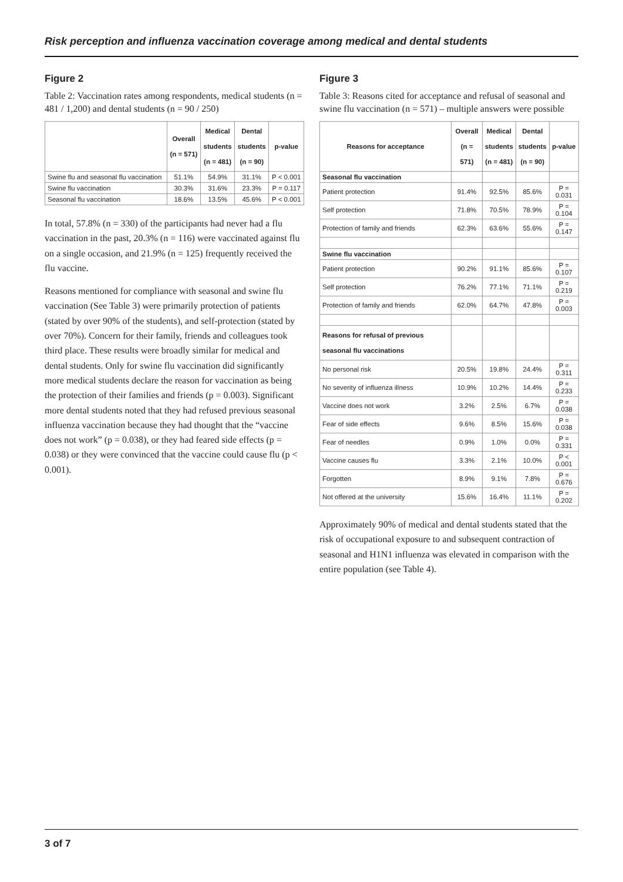Risk perception and influenza vaccination coverage among medical and dental students
Figure 2
Table 2: Vaccination rates among respondents, medical students (n = 481 / 1,200) and dental students (n = 90 / 250)
| | Overall (n = 571) | Medical students (n = 481) | Dental students (n = 90) | p-value |
| --- | --- | --- | --- | --- |
| Swine flu and seasonal flu vaccination | 51.1% | 54.9% | 31.1% | P < 0.001 |
| Swine flu vaccination | 30.3% | 31.6% | 23.3% | P = 0.117 |
| Seasonal flu vaccination | 18.6% | 13.5% | 45.6% | P < 0.001 |
In total, 57.8% (n = 330) of the participants had never had a flu vaccination in the past, 20.3% (n = 116) were vaccinated against flu on a single occasion, and 21.9% (n = 125) frequently received the flu vaccine.
Reasons mentioned for compliance with seasonal and swine flu vaccination (See Table 3) were primarily protection of patients (stated by over 90% of the students), and self-protection (stated by over 70%). Concern for their family, friends and colleagues took third place. These results were broadly similar for medical and dental students. Only for swine flu vaccination did significantly more medical students declare the reason for vaccination as being the protection of their families and friends (p = 0.003). Significant more dental students noted that they had refused previous seasonal influenza vaccination because they had thought that the “vaccine does not work” (p = 0.038), or they had feared side effects (p = 0.038) or they were convinced that the vaccine could cause flu (p < 0.001).
Figure 3
Table 3: Reasons cited for acceptance and refusal of seasonal and swine flu vaccination (n = 571) – multiple answers were possible
| Reasons for acceptance | Overall (n = 571) | Medical students (n = 481) | Dental students (n = 90) | p-value |
| --- | --- | --- | --- | --- |
| Seasonal flu vaccination | | | | |
| Patient protection | 91.4% | 92.5% | 85.6% | P = 0.031 |
| Self protection | 71.8% | 70.5% | 78.9% | P = 0.104 |
| Protection of family and friends | 62.3% | 63.6% | 55.6% | P = 0.147 |
| Swine flu vaccination | | | | |
| Patient protection | 90.2% | 91.1% | 85.6% | P = 0.107 |
| Self protection | 76.2% | 77.1% | 71.1% | P = 0.219 |
| Protection of family and friends | 62.0% | 64.7% | 47.8% | P = 0.003 |
| Reasons for refusal of previous seasonal flu vaccinations | | | | |
| No personal risk | 20.5% | 19.8% | 24.4% | P = 0.311 |
| No severity of influenza illness | 10.9% | 10.2% | 14.4% | P = 0.233 |
| Vaccine does not work | 3.2% | 2.5% | 6.7% | P = 0.038 |
| Fear of side effects | 9.6% | 8.5% | 15.6% | P = 0.038 |
| Fear of needles | 0.9% | 1.0% | 0.0% | P = 0.331 |
| Vaccine causes flu | 3.3% | 2.1% | 10.0% | P < 0.001 |
| Forgotten | 8.9% | 9.1% | 7.8% | P = 0.676 |
| Not offered at the university | 15.6% | 16.4% | 11.1% | P = 0.202 |
Approximately 90% of medical and dental students stated that the risk of occupational exposure to and subsequent contraction of seasonal and H1N1 influenza was elevated in comparison with the entire population (see Table 4).
3 of 7